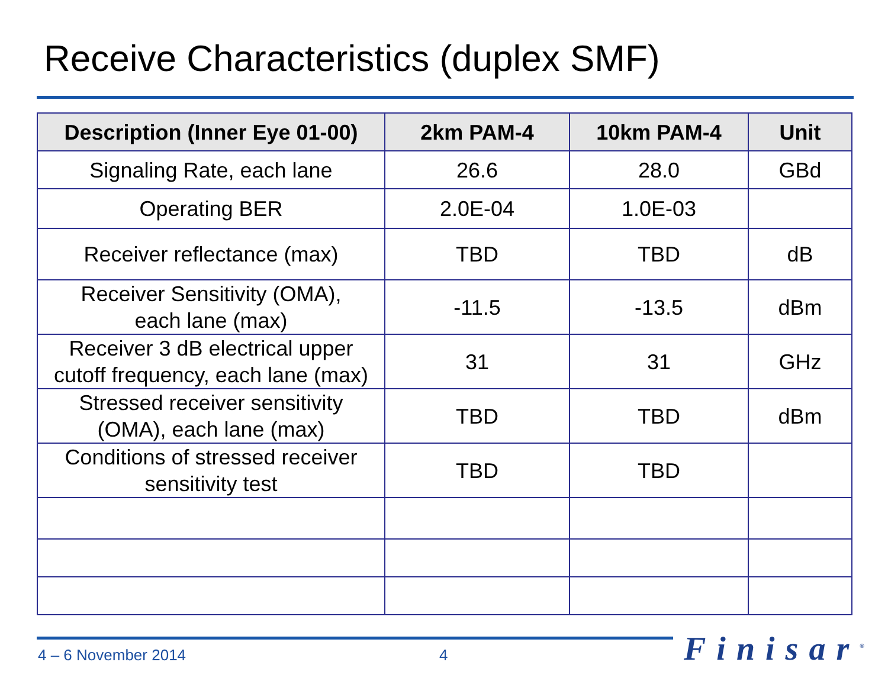Receive Characteristics (duplex SMF)
| Description (Inner Eye 01-00) | 2km PAM-4 | 10km PAM-4 | Unit |
| --- | --- | --- | --- |
| Signaling Rate, each lane | 26.6 | 28.0 | GBd |
| Operating BER | 2.0E-04 | 1.0E-03 | |
| Receiver reflectance (max) | TBD | TBD | dB |
| Receiver Sensitivity (OMA), each lane (max) | -11.5 | -13.5 | dBm |
| Receiver 3 dB electrical upper cutoff frequency, each lane (max) | 31 | 31 | GHz |
| Stressed receiver sensitivity (OMA), each lane (max) | TBD | TBD | dBm |
| Conditions of stressed receiver sensitivity test | TBD | TBD | |
4 – 6 November 2014 4 Finisar<sup>®</sup>